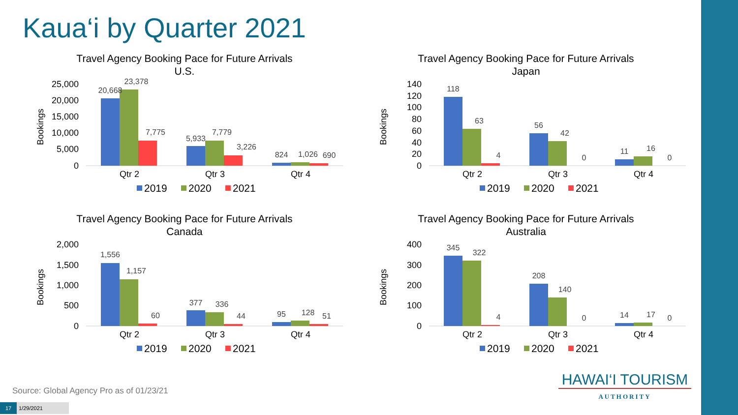Kaua‘i by Quarter 2021
Travel Agency Booking Pace for Future Arrivals
U.S.
Bookings
25,000
20,000
15,000
10,000
5,000
0
20,668
23,378
7,775
5,933
7,779
3,226
824
1,026
690
Qtr 2
Qtr 3
Qtr 4
2019
2020
2021
Travel Agency Booking Pace for Future Arrivals
Japan
Bookings
140
120
100
80
60
40
20
0
118
63
4
56
42
0
11
16
0
Qtr 2
Qtr 3
Qtr 4
2019
2020
2021
Travel Agency Booking Pace for Future Arrivals
Canada
Bookings
2,000
1,500
1,000
500
0
1,556
1,157
60
377
336
44
95
128
51
Qtr 2
Qtr 3
Qtr 4
2019
2020
2021
Travel Agency Booking Pace for Future Arrivals
Australia
Bookings
400
300
200
100
0
345
322
4
208
140
0
14
17
0
Qtr 2
Qtr 3
Qtr 4
2019
2020
2021
Source: Global Agency Pro as of 01/23/21
17 1/29/2021
HAWAI‘I TOURISM
AUTHORITY